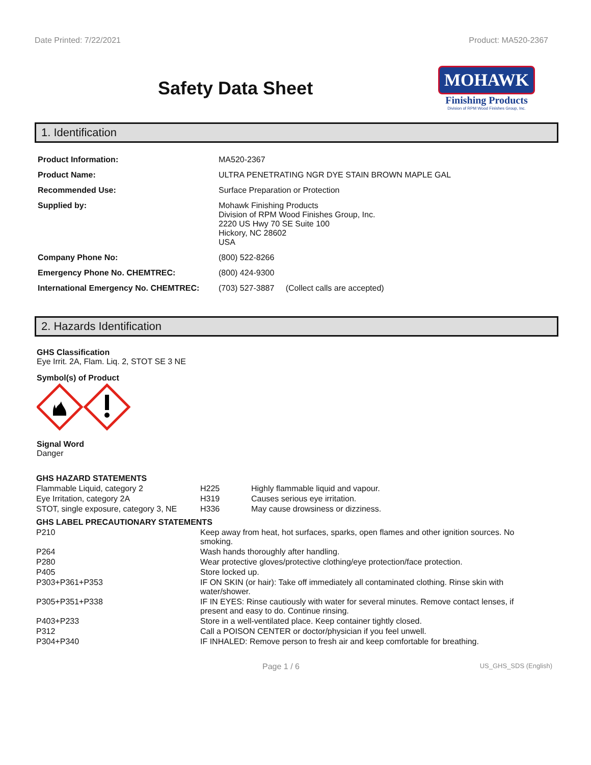Date Printed: 7/22/2021 Product: MA520-2367
Safety Data Sheet
MOHAWK
Finishing Products
Division of RPM Wood Finishes Group, Inc.
1. Identification
| Product Information: | MA520-2367 |
| Product Name: | ULTRA PENETRATING NGR DYE STAIN BROWN MAPLE GAL |
| Recommended Use: | Surface Preparation or Protection |
| Supplied by: | Mohawk Finishing Products Division of RPM Wood Finishes Group, Inc. 2220 US Hwy 70 SE Suite 100 Hickory, NC 28602 USA |
| Company Phone No: | (800) 522-8266 |
| Emergency Phone No. CHEMTREC: | (800) 424-9300 |
| International Emergency No. CHEMTREC: | (703) 527-3887 (Collect calls are accepted) |
2. Hazards Identification
GHS Classification
Eye Irrit. 2A, Flam. Liq. 2, STOT SE 3 NE
Symbol(s) of Product
Signal Word
Danger
| GHS HAZARD STATEMENTS | | |
| Flammable Liquid, category 2 | H225 | Highly flammable liquid and vapour. |
| Eye Irritation, category 2A | H319 | Causes serious eye irritation. |
| STOT, single exposure, category 3, NE | H336 | May cause drowsiness or dizziness. |
| GHS LABEL PRECAUTIONARY STATEMENTS | |
| P210 | Keep away from heat, hot surfaces, sparks, open flames and other ignition sources. No smoking. |
| P264 | Wash hands thoroughly after handling. |
| P280 | Wear protective gloves/protective clothing/eye protection/face protection. |
| P405 | Store locked up. |
| P303+P361+P353 | IF ON SKIN (or hair): Take off immediately all contaminated clothing. Rinse skin with water/shower. |
| P305+P351+P338 | IF IN EYES: Rinse cautiously with water for several minutes. Remove contact lenses, if present and easy to do. Continue rinsing. |
| P403+P233 | Store in a well-ventilated place. Keep container tightly closed. |
| P312 | Call a POISON CENTER or doctor/physician if you feel unwell. |
| P304+P340 | IF INHALED: Remove person to fresh air and keep comfortable for breathing. |
Page 1 / 6 US_GHS_SDS (English)